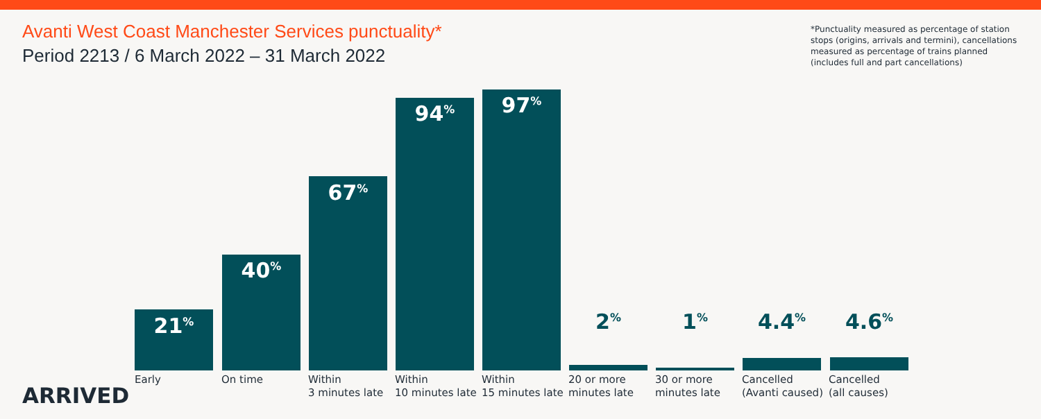Avanti West Coast Manchester Services punctuality*
Period 2213 / 6 March 2022 – 31 March 2022
*Punctuality measured as percentage of station stops (origins, arrivals and termini), cancellations measured as percentage of trains planned (includes full and part cancellations)
21<sup>%</sup>
40<sup>%</sup>
67<sup>%</sup>
94<sup>%</sup> 97<sup>%</sup>
2<sup>%</sup> 1<sup>%</sup> 4.4<sup>%</sup> 4.6<sup>%</sup>
Early On time Within
3 minutes late
Within
10 minutes late
Within
15 minutes late
20 or more
minutes late
30 or more
minutes late
Cancelled
(Avanti caused)
Cancelled
(all causes)
ARRIVED